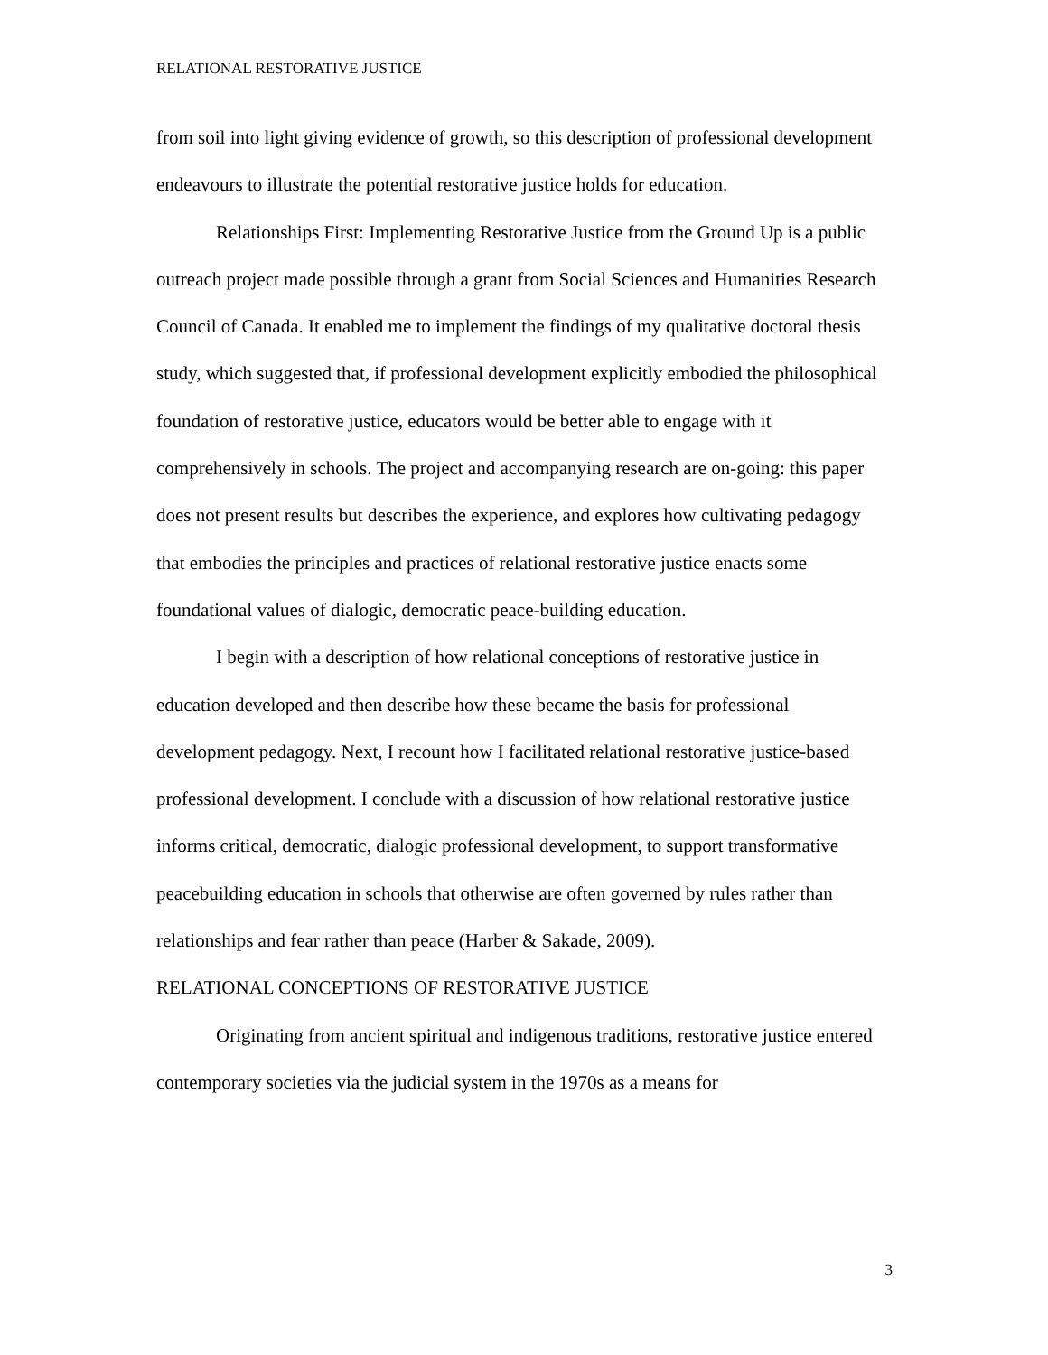RELATIONAL RESTORATIVE JUSTICE
from soil into light giving evidence of growth, so this description of professional development endeavours to illustrate the potential restorative justice holds for education.
Relationships First: Implementing Restorative Justice from the Ground Up is a public outreach project made possible through a grant from Social Sciences and Humanities Research Council of Canada. It enabled me to implement the findings of my qualitative doctoral thesis study, which suggested that, if professional development explicitly embodied the philosophical foundation of restorative justice, educators would be better able to engage with it comprehensively in schools. The project and accompanying research are on-going: this paper does not present results but describes the experience, and explores how cultivating pedagogy that embodies the principles and practices of relational restorative justice enacts some foundational values of dialogic, democratic peace-building education.
I begin with a description of how relational conceptions of restorative justice in education developed and then describe how these became the basis for professional development pedagogy. Next, I recount how I facilitated relational restorative justice-based professional development. I conclude with a discussion of how relational restorative justice informs critical, democratic, dialogic professional development, to support transformative peacebuilding education in schools that otherwise are often governed by rules rather than relationships and fear rather than peace (Harber & Sakade, 2009).
RELATIONAL CONCEPTIONS OF RESTORATIVE JUSTICE
Originating from ancient spiritual and indigenous traditions, restorative justice entered contemporary societies via the judicial system in the 1970s as a means for
3